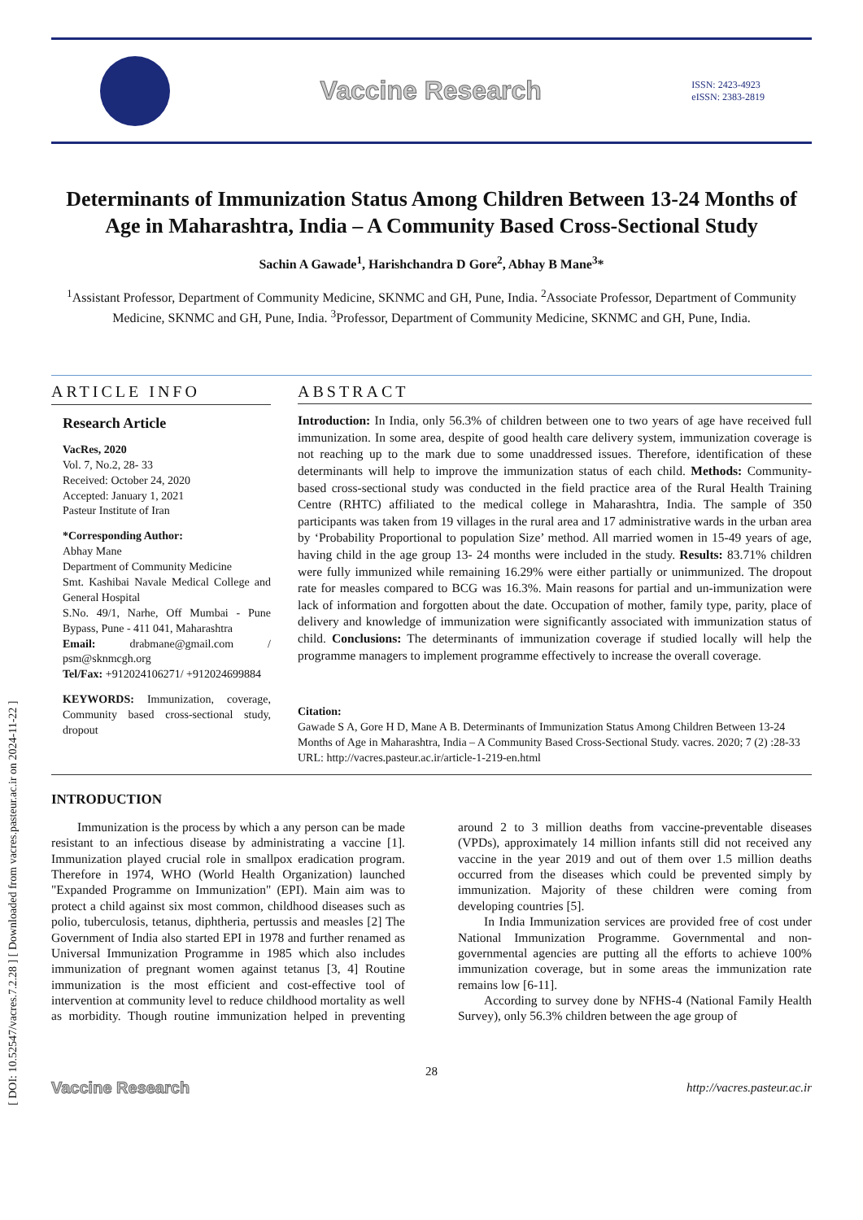[ DOI: 10.52547/vacres.7.2.28 ] [ Downloaded from vacres.pasteur.ac.ir on 2024-11-22 ]
Vaccine Research
ISSN: 2423-4923
eISSN: 2383-2819
Determinants of Immunization Status Among Children Between 13-24 Months of Age in Maharashtra, India – A Community Based Cross-Sectional Study
Sachin A Gawade<sup>1</sup>, Harishchandra D Gore<sup>2</sup>, Abhay B Mane<sup>3</sup>*
<sup>1</sup> Assistant Professor, Department of Community Medicine, SKNMC and GH, Pune, India. <sup>2</sup>Associate Professor, Department of Community Medicine, SKNMC and GH, Pune, India. <sup>3</sup>Professor, Department of Community Medicine, SKNMC and GH, Pune, India.
ARTICLE INFO
Research Article
VacRes, 2020
Vol. 7, No.2, 28- 33
Received: October 24, 2020
Accepted: January 1, 2021
Pasteur Institute of Iran
*Corresponding Author:
Abhay Mane
Department of Community Medicine
Smt. Kashibai Navale Medical College and General Hospital
S.No. 49/1, Narhe, Off Mumbai - Pune Bypass, Pune - 411 041, Maharashtra
Email: drabmane@gmail.com / psm@sknmcgh.org
Tel/Fax: +912024106271/ +912024699884
KEYWORDS: Immunization, coverage, Community based cross-sectional study, dropout
ABSTRACT
Introduction: In India, only 56.3% of children between one to two years of age have received full immunization. In some area, despite of good health care delivery system, immunization coverage is not reaching up to the mark due to some unaddressed issues. Therefore, identification of these determinants will help to improve the immunization status of each child. Methods: Community-based cross-sectional study was conducted in the field practice area of the Rural Health Training Centre (RHTC) affiliated to the medical college in Maharashtra, India. The sample of 350 participants was taken from 19 villages in the rural area and 17 administrative wards in the urban area by ‘Probability Proportional to population Size’ method. All married women in 15-49 years of age, having child in the age group 13- 24 months were included in the study. Results: 83.71% children were fully immunized while remaining 16.29% were either partially or unimmunized. The dropout rate for measles compared to BCG was 16.3%. Main reasons for partial and un-immunization were lack of information and forgotten about the date. Occupation of mother, family type, parity, place of delivery and knowledge of immunization were significantly associated with immunization status of child. Conclusions: The determinants of immunization coverage if studied locally will help the programme managers to implement programme effectively to increase the overall coverage.
Citation:
Gawade S A, Gore H D, Mane A B. Determinants of Immunization Status Among Children Between 13-24 Months of Age in Maharashtra, India – A Community Based Cross-Sectional Study. vacres. 2020; 7 (2) :28-33
URL: http://vacres.pasteur.ac.ir/article-1-219-en.html
INTRODUCTION
Immunization is the process by which a any person can be made resistant to an infectious disease by administrating a vaccine [1]. Immunization played crucial role in smallpox eradication program. Therefore in 1974, WHO (World Health Organization) launched "Expanded Programme on Immunization" (EPI). Main aim was to protect a child against six most common, childhood diseases such as polio, tuberculosis, tetanus, diphtheria, pertussis and measles [2] The Government of India also started EPI in 1978 and further renamed as Universal Immunization Programme in 1985 which also includes immunization of pregnant women against tetanus [3, 4] Routine immunization is the most efficient and cost-effective tool of intervention at community level to reduce childhood mortality as well as morbidity. Though routine immunization helped in preventing around 2 to 3 million deaths from vaccine-preventable diseases (VPDs), approximately 14 million infants still did not received any vaccine in the year 2019 and out of them over 1.5 million deaths occurred from the diseases which could be prevented simply by immunization. Majority of these children were coming from developing countries [5].
In India Immunization services are provided free of cost under National Immunization Programme. Governmental and non-governmental agencies are putting all the efforts to achieve 100% immunization coverage, but in some areas the immunization rate remains low [6-11].
According to survey done by NFHS-4 (National Family Health Survey), only 56.3% children between the age group of
28
Vaccine Research
http://vacres.pasteur.ac.ir